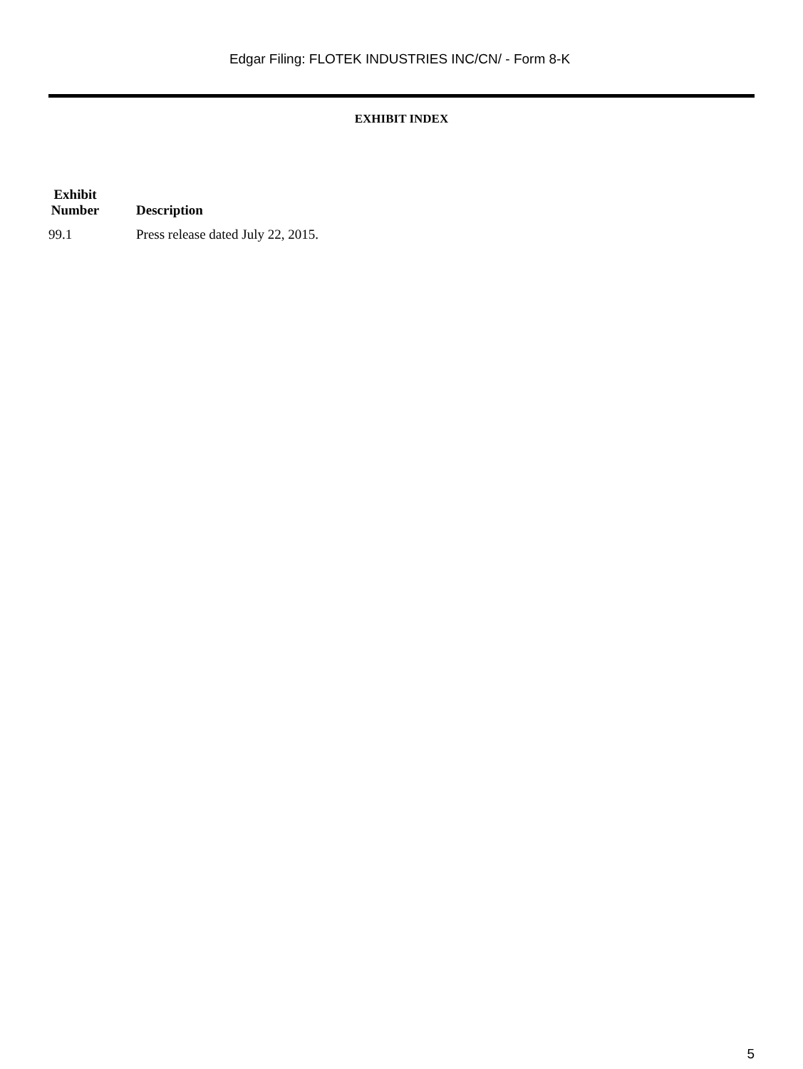Edgar Filing: FLOTEK INDUSTRIES INC/CN/ - Form 8-K
EXHIBIT INDEX
| Exhibit Number | Description |
| --- | --- |
| 99.1 | Press release dated July 22, 2015. |
5